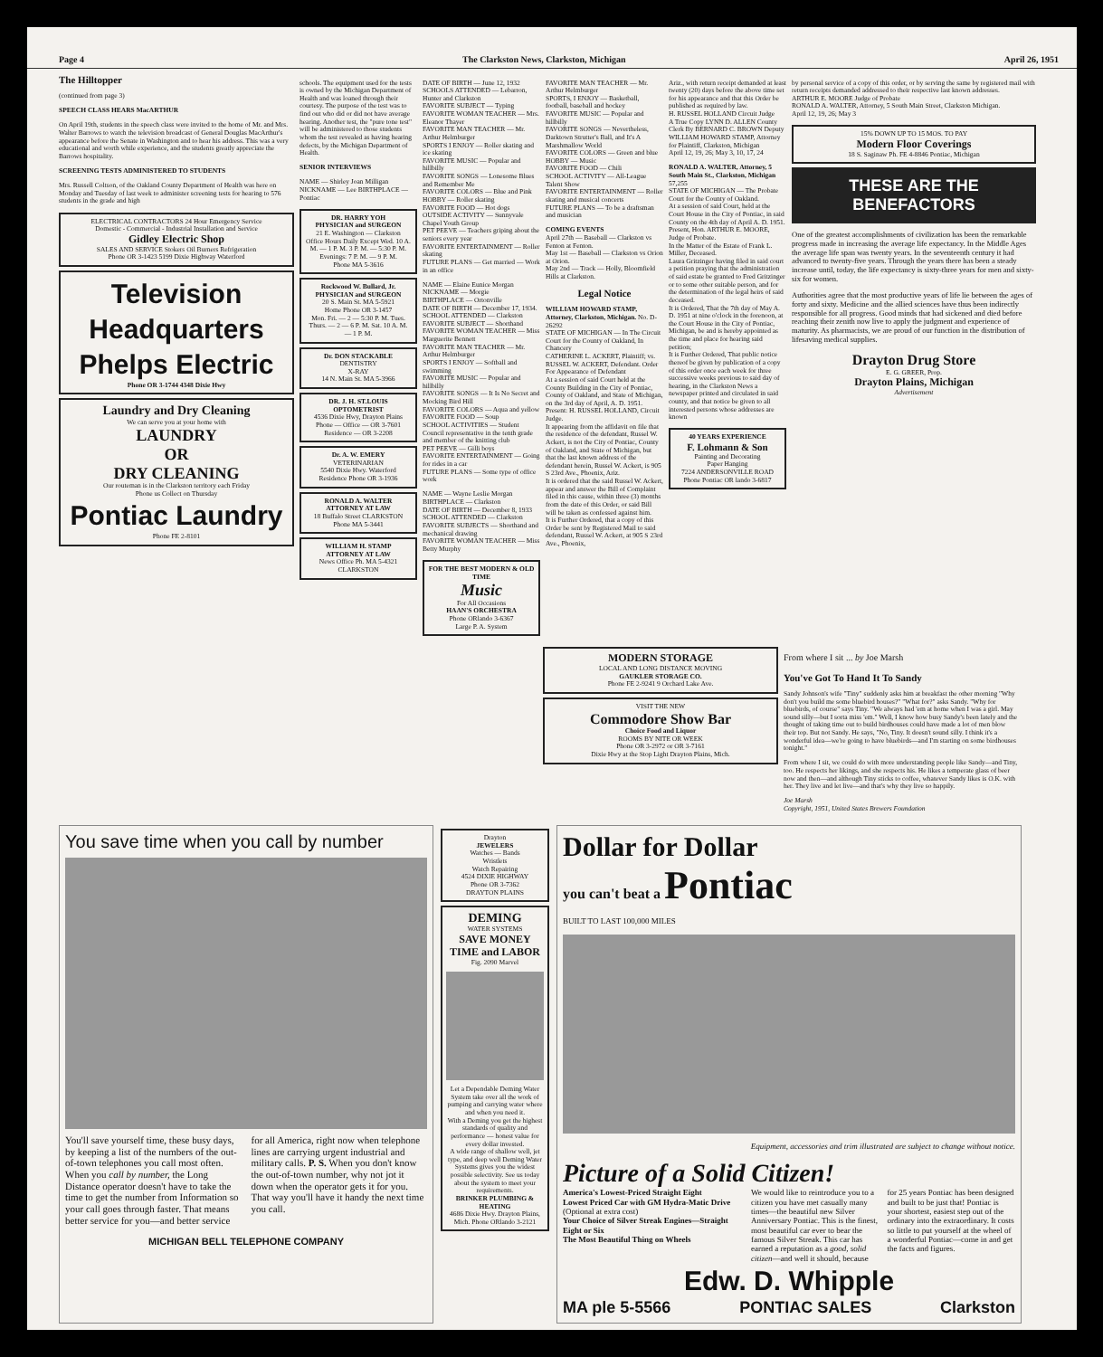Page 4 The Clarkston News, Clarkston, Michigan April 26, 1951
The Hilltopper
(continued from page 3)
SPEECH CLASS HEARS MacARTHUR
On April 19th, students in the speech class were invited to the home of Mr. and Mrs. Walter Barrows to watch the television broadcast of General Douglas MacArthur's appearance before the Senate in Washington and to hear his address. This was a very educational and worth while experience, and the students greatly appreciate the Barrows hospitality.
SCREENING TESTS ADMINISTERED TO STUDENTS
Mrs. Russell Coltson, of the Oakland County Department of Health was here on Monday and Tuesday of last week to administer screening tests for hearing to 576 students in the grade and high
ELECTRICAL CONTRACTORS 24 Hour Emergency Service
Domestic - Commercial - Industrial Installation and Service
Gidley Electric Shop
SALES AND SERVICE Stokers Oil Burners Refrigeration
Phone OR 3-1423 5199 Dixie Highway Waterford
Television
Headquarters
Phelps Electric
Phone OR 3-1744 4348 Dixie Hwy
Laundry and Dry Cleaning
We can serve you at your home with
LAUNDRY
OR
DRY CLEANING
Our routeman is in the Clarkston territory each Friday
Phone us Collect on Thursday
Pontiac Laundry
Phone FE 2-8101
schools. The equipment used for the tests is owned by the Michigan Department of Health and was loaned through their courtesy. The purpose of the test was to find out who did or did not have average hearing. Another test, the "pure tone test" will be administered to those students whom the test revealed as having hearing defects, by the Michigan Department of Health.
SENIOR INTERVIEWS
NAME — Shirley Joan Milligan NICKNAME — Lee BIRTHPLACE — Pontiac
DR. HARRY YOH
PHYSICIAN and SURGEON
21 E. Washington — Clarkston
Office Hours Daily Except Wed. 10 A. M. — 1 P. M. 3 P. M. — 5:30 P. M. Evenings: 7 P. M. — 9 P. M.
Phone MA 5-3616
Rockwood W. Bullard, Jr. PHYSICIAN and SURGEON
20 S. Main St. MA 5-5921
Home Phone OR 3-1457
Mon. Fri. — 2 — 5:30 P. M. Tues. Thurs. — 2 — 6 P. M. Sat. 10 A. M. — 1 P. M.
Dr. DON STACKABLE
DENTISTRY
X-RAY
14 N. Main St. MA 5-3966
DR. J. H. ST.LOUIS
OPTOMETRIST
4536 Dixie Hwy, Drayton Plains
Phone — Office — OR 3-7601 Residence — OR 3-2208
Dr. A. W. EMERY
VETERINARIAN
5540 Dixie Hwy. Waterford
Residence Phone OR 3-1936
RONALD A. WALTER
ATTORNEY AT LAW
18 Buffalo Street CLARKSTON Phone MA 5-3441
WILLIAM H. STAMP
ATTORNEY AT LAW
News Office Ph. MA 5-4321 CLARKSTON
DATE OF BIRTH — June 12, 1932
SCHOOLS ATTENDED — Lebarron, Hunter and Clarkston
FAVORITE SUBJECT — Typing
FAVORITE WOMAN TEACHER — Mrs. Eleanor Thayer
FAVORITE MAN TEACHER — Mr. Arthur Helmburger
SPORTS I ENJOY — Roller skating and ice skating
FAVORITE MUSIC — Popular and hillbilly
FAVORITE SONGS — Lonesome Blues and Remember Me
FAVORITE COLORS — Blue and Pink
HOBBY — Roller skating
FAVORITE FOOD — Hot dogs
OUTSIDE ACTIVITY — Sunnyvale Chapel Youth Group
PET PEEVE — Teachers griping about the seniors every year
FAVORITE ENTERTAINMENT — Roller skating
FUTURE PLANS — Get married — Work in an office
NAME — Elaine Eunice Morgan
NICKNAME — Morgie
BIRTHPLACE — Ortonville
DATE OF BIRTH — December 17, 1934.
SCHOOL ATTENDED — Clarkston
FAVORITE SUBJECT — Shorthand
FAVORITE WOMAN TEACHER — Miss Marguerite Bennett
FAVORITE MAN TEACHER — Mr. Arthur Helmburger
SPORTS I ENJOY — Softball and swimming
FAVORITE MUSIC — Popular and hillbilly
FAVORITE SONGS — It Is No Secret and Mocking Bird Hill
FAVORITE COLORS — Aqua and yellow
FAVORITE FOOD — Soup
SCHOOL ACTIVITIES — Student Council representative in the tenth grade and member of the knitting club
PET PEEVE — Gilli boys
FAVORITE ENTERTAINMENT — Going for rides in a car
FUTURE PLANS — Some type of office work
NAME — Wayne Leslie Morgan
BIRTHPLACE — Clarkston
DATE OF BIRTH — December 8, 1933
SCHOOL ATTENDED — Clarkston
FAVORITE SUBJECTS — Shorthand and mechanical drawing
FAVORITE WOMAN TEACHER — Miss Betty Murphy
FOR THE BEST MODERN & OLD TIME
Music
For All Occasions
HAAN'S ORCHESTRA
Phone ORlando 3-6367
Large P. A. System
FAVORITE MAN TEACHER — Mr. Arthur Helmburger
SPORTS, I ENJOY — Basketball, football, baseball and hockey
FAVORITE MUSIC — Popular and hillbilly
FAVORITE SONGS — Nevertheless, Darktown Strutter's Ball, and It's A Marshmallow World
FAVORITE COLORS — Green and blue
HOBBY — Music
FAVORITE FOOD — Chili
SCHOOL ACTIVITY — All-League Talent Show
FAVORITE ENTERTAINMENT — Roller skating and musical concerts
FUTURE PLANS — To be a draftsman and musician
COMING EVENTS
April 27th — Baseball — Clarkston vs Fenton at Fenton.
May 1st — Baseball — Clarkston vs Orion at Orion.
May 2nd — Track — Holly, Bloomfield Hills at Clarkston.
Legal Notice
WILLIAM HOWARD STAMP, Attorney, Clarkston, Michigan. No. D-26292
STATE OF MICHIGAN — In The Circuit Court for the County of Oakland, In Chancery
CATHERINE L. ACKERT, Plaintiff; vs. RUSSEL W. ACKERT, Defendant. Order For Appearance of Defendant
At a session of said Court held at the County Building in the City of Pontiac, County of Oakland, and State of Michigan, on the 3rd day of April, A. D. 1951.
Present: H. RUSSEL HOLLAND, Circuit Judge.
It appearing from the affidavit on file that the residence of the defendant, Russel W. Ackert, is not the City of Pontiac, County of Oakland, and State of Michigan, but that the last known address of the defendant herein, Russel W. Ackert, is 905 S 23rd Ave., Phoenix, Ariz.
It is ordered that the said Russel W. Ackert, appear and answer the Bill of Complaint filed in this cause, within three (3) months from the date of this Order, or said Bill will be taken as confessed against him.
It is Further Ordered, that a copy of this Order be sent by Registered Mail to said defendant, Russel W. Ackert, at 905 S 23rd Ave., Phoenix,
Ariz., with return receipt demanded at least twenty (20) days before the above time set for his appearance and that this Order be published as required by law.
H. RUSSEL HOLLAND Circuit Judge
A True Copy LYNN D. ALLEN County Clerk By BERNARD C. BROWN Deputy
WILLIAM HOWARD STAMP, Attorney for Plaintiff, Clarkston, Michigan
April 12, 19, 26; May 3, 10, 17, 24
RONALD A. WALTER, Attorney, 5 South Main St., Clarkston, Michigan
57,255
STATE OF MICHIGAN — The Probate Court for the County of Oakland.
At a session of said Court, held at the Court House in the City of Pontiac, in said County on the 4th day of April A. D. 1951.
Present, Hon. ARTHUR E. MOORE, Judge of Probate.
In the Matter of the Estate of Frank L. Miller, Deceased.
Laura Gritzinger having filed in said court a petition praying that the administration of said estate be granted to Fred Gritzinger or to some other suitable person, and for the determination of the legal heirs of said deceased.
It is Ordered, That the 7th day of May A. D. 1951 at nine o'clock in the forenoon, at the Court House in the City of Pontiac, Michigan, be and is hereby appointed as the time and place for hearing said petition;
It is Further Ordered, That public notice thereof be given by publication of a copy of this order once each week for three successive weeks previous to said day of hearing, in the Clarkston News a newspaper printed and circulated in said county, and that notice be given to all interested persons whose addresses are known
40 YEARS EXPERIENCE
F. Lohmann & Son
Painting and Decorating
Paper Hanging
7224 ANDERSONVILLE ROAD
Phone Pontiac OR lando 3-6817
by personal service of a copy of this order, or by serving the same by registered mail with return receipts demanded addressed to their respective last known addresses.
ARTHUR E. MOORE Judge of Probate
RONALD A. WALTER, Attorney, 5 South Main Street, Clarkston Michigan.
April 12, 19, 26; May 3
15% DOWN UP TO 15 MOS. TO PAY
Modern Floor Coverings
18 S. Saginaw Ph. FE 4-8846 Pontiac, Michigan
THESE ARE THE BENEFACTORS
One of the greatest accomplishments of civilization has been the remarkable progress made in increasing the average life expectancy. In the Middle Ages the average life span was twenty years. In the seventeenth century it had advanced to twenty-five years. Through the years there has been a steady increase until, today, the life expectancy is sixty-three years for men and sixty-six for women.
Authorities agree that the most productive years of life lie between the ages of forty and sixty. Medicine and the allied sciences have thus been indirectly responsible for all progress. Good minds that had sickened and died before reaching their zenith now live to apply the judgment and experience of maturity. As pharmacists, we are proud of our function in the distribution of lifesaving medical supplies.
Drayton Drug Store
E. G. GREER, Prop.
Drayton Plains, Michigan
Advertisement
MODERN STORAGE
LOCAL AND LONG DISTANCE MOVING
GAUKLER STORAGE CO.
Phone FE 2-9241 9 Orchard Lake Ave.
VISIT THE NEW
Commodore Show Bar
Choice Food and Liquor
ROOMS BY NITE OR WEEK
Phone OR 3-2972 or OR 3-7161
Dixie Hwy at the Stop Light Drayton Plains, Mich.
From where I sit ... by Joe Marsh
You've Got To Hand It To Sandy
Sandy Johnson's wife "Tiny" suddenly asks him at breakfast the other morning "Why don't you build me some bluebird houses?" "What for?" asks Sandy. "Why for bluebirds, of course" says Tiny. "We always had 'em at home when I was a girl. May sound silly—but I sorta miss 'em." Well, I know how busy Sandy's been lately and the thought of taking time out to build birdhouses could have made a lot of men blow their top. But not Sandy. He says, "No, Tiny. It doesn't sound silly. I think it's a wonderful idea—we're going to have bluebirds—and I'm starting on some birdhouses tonight."
From where I sit, we could do with more understanding people like Sandy—and Tiny, too. He respects her likings, and she respects his. He likes a temperate glass of beer now and then—and although Tiny sticks to coffee, whatever Sandy likes is O.K. with her. They live and let live—and that's why they live so happily.
Joe Marsh
Copyright, 1951, United States Brewers Foundation
You save time when you call by number
You'll save yourself time, these busy days, by keeping a list of the numbers of the out-of-town telephones you call most often. When you call by number, the Long Distance operator doesn't have to take the time to get the number from Information so your call goes through faster. That means better service for you—and better service for all America, right now when telephone lines are carrying urgent industrial and military calls. P. S. When you don't know the out-of-town number, why not jot it down when the operator gets it for you. That way you'll have it handy the next time you call.
MICHIGAN BELL TELEPHONE COMPANY
Drayton
JEWELERS
Watches — Bands
Wristlets
Watch Repairing
4524 DIXIE HIGHWAY
Phone OR 3-7362
DRAYTON PLAINS
DEMING
WATER SYSTEMS
SAVE MONEY TIME and LABOR
Fig. 2090 Marvel
Let a Dependable Deming Water System take over all the work of pumping and carrying water where and when you need it.
With a Deming you get the highest standards of quality and performance — honest value for every dollar invested.
A wide range of shallow well, jet type, and deep well Deming Water Systems gives you the widest possible selectivity. See us today about the system to meet your requirements.
BRINKER PLUMBING & HEATING
4686 Dixie Hwy. Drayton Plains, Mich. Phone ORlando 3-2121
Dollar for Dollar
you can't beat a Pontiac
BUILT TO LAST 100,000 MILES
Equipment, accessories and trim illustrated are subject to change without notice.
Picture of a Solid Citizen!
America's Lowest-Priced Straight Eight
Lowest Priced Car with GM Hydra-Matic Drive (Optional at extra cost)
Your Choice of Silver Streak Engines—Straight Eight or Six
The Most Beautiful Thing on Wheels
We would like to reintroduce you to a citizen you have met casually many times—the beautiful new Silver Anniversary Pontiac. This is the finest, most beautiful car ever to bear the famous Silver Streak. This car has earned a reputation as a good, solid citizen—and well it should, because for 25 years Pontiac has been designed and built to be just that! Pontiac is your shortest, easiest step out of the ordinary into the extraordinary. It costs so little to put yourself at the wheel of a wonderful Pontiac—come in and get the facts and figures.
Edw. D. Whipple
MA ple 5-5566 PONTIAC SALES Clarkston